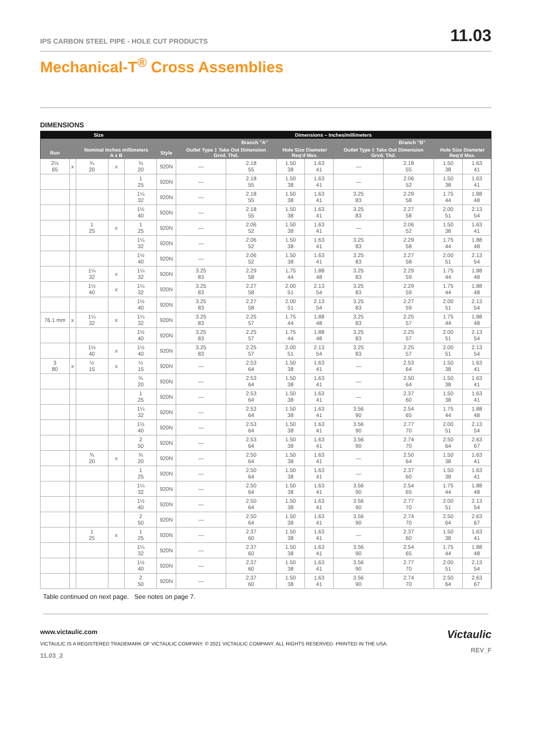IPS CARBON STEEL PIPE - HOLE CUT PRODUCTS 11.03
Mechanical-T<sup>®</sup> Cross Assemblies
DIMENSIONS
| Size | | | | | | Dimensions – Inches/millimeters | | | | | | | |
| --- | --- | --- | --- | --- | --- | --- | --- | --- | --- | --- | --- | --- | --- |
| | | | | | | Branch "A" | | | | Branch "B" | | | |
| Run | | Nominal Inches millimeters A x B | | | Style | Outlet Type ‡ Take Out Dimension Grvd. Thd. | | Hole Size Diameter Req'd Max. | | Outlet Type ‡ Take Out Dimension Grvd. Thd. | | Hole Size Diameter Req'd Max. | |
| 2½ 65 | x | ¾ 20 | x | ¾ 20 | 920N | — | 2.18 55 | 1.50 38 | 1.63 41 | — | 2.18 55 | 1.50 38 | 1.63 41 |
| | | | | 1 25 | 920N | — | 2.18 55 | 1.50 38 | 1.63 41 | — | 2.06 52 | 1.50 38 | 1.63 41 |
| | | | | 1¼ 32 | 920N | — | 2.18 55 | 1.50 38 | 1.63 41 | 3.25 83 | 2.29 58 | 1.75 44 | 1.88 48 |
| | | | | 1½ 40 | 920N | — | 2.18 55 | 1.50 38 | 1.63 41 | 3.25 83 | 2.27 58 | 2.00 51 | 2.13 54 |
| | | 1 25 | x | 1 25 | 920N | — | 2.06 52 | 1.50 38 | 1.63 41 | — | 2.06 52 | 1.50 38 | 1.63 41 |
| | | | | 1¼ 32 | 920N | — | 2.06 52 | 1.50 38 | 1.63 41 | 3.25 83 | 2.29 58 | 1.75 44 | 1.88 48 |
| | | | | 1½ 40 | 920N | — | 2.06 52 | 1.50 38 | 1.63 41 | 3.25 83 | 2.27 58 | 2.00 51 | 2.13 54 |
| | | 1¼ 32 | x | 1¼ 32 | 920N | 3.25 83 | 2.29 58 | 1.75 44 | 1.88 48 | 3.25 83 | 2.29 59 | 1.75 44 | 1.88 48 |
| | | 1½ 40 | x | 1¼ 32 | 920N | 3.25 83 | 2.27 58 | 2.00 51 | 2.13 54 | 3.25 83 | 2.29 59 | 1.75 44 | 1.88 48 |
| | | | | 1½ 40 | 920N | 3.25 83 | 2.27 58 | 2.00 51 | 2.13 54 | 3.25 83 | 2.27 59 | 2.00 51 | 2.13 54 |
| 76.1 mm | x | 1¼ 32 | x | 1¼ 32 | 920N | 3.25 83 | 2.25 57 | 1.75 44 | 1.88 48 | 3.25 83 | 2.25 57 | 1.75 44 | 1.88 48 |
| | | | | 1½ 40 | 920N | 3.25 83 | 2.25 57 | 1.75 44 | 1.88 48 | 3.25 83 | 2.25 57 | 2.00 51 | 2.13 54 |
| | | 1½ 40 | x | 1½ 40 | 920N | 3.25 83 | 2.25 57 | 2.00 51 | 2.13 54 | 3.25 83 | 2.25 57 | 2.00 51 | 2.13 54 |
| 3 80 | x | ½ 15 | x | ½ 15 | 920N | — | 2.53 64 | 1.50 38 | 1.63 41 | — | 2.53 64 | 1.50 38 | 1.63 41 |
| | | | | ¾ 20 | 920N | — | 2.53 64 | 1.50 38 | 1.63 41 | — | 2.50 64 | 1.50 38 | 1.63 41 |
| | | | | 1 25 | 920N | — | 2.53 64 | 1.50 38 | 1.63 41 | — | 2.37 60 | 1.50 38 | 1.63 41 |
| | | | | 1¼ 32 | 920N | — | 2.53 64 | 1.50 38 | 1.63 41 | 3.56 90 | 2.54 65 | 1.75 44 | 1.88 48 |
| | | | | 1½ 40 | 920N | — | 2.53 64 | 1.50 38 | 1.63 41 | 3.56 90 | 2.77 70 | 2.00 51 | 2.13 54 |
| | | | | 2 50 | 920N | — | 2.53 64 | 1.50 38 | 1.63 41 | 3.56 90 | 2.74 70 | 2.50 64 | 2.63 67 |
| | | ¾ 20 | x | ¾ 20 | 920N | — | 2.50 64 | 1.50 38 | 1.63 41 | — | 2.50 64 | 1.50 38 | 1.63 41 |
| | | | | 1 25 | 920N | — | 2.50 64 | 1.50 38 | 1.63 41 | — | 2.37 60 | 1.50 38 | 1.63 41 |
| | | | | 1¼ 32 | 920N | — | 2.50 64 | 1.50 38 | 1.63 41 | 3.56 90 | 2.54 65 | 1.75 44 | 1.88 48 |
| | | | | 1½ 40 | 920N | — | 2.50 64 | 1.50 38 | 1.63 41 | 3.56 90 | 2.77 70 | 2.00 51 | 2.13 54 |
| | | | | 2 50 | 920N | — | 2.50 64 | 1.50 38 | 1.63 41 | 3.56 90 | 2.74 70 | 2.50 64 | 2.63 67 |
| | | 1 25 | x | 1 25 | 920N | — | 2.37 60 | 1.50 38 | 1.63 41 | — | 2.37 60 | 1.50 38 | 1.63 41 |
| | | | | 1¼ 32 | 920N | — | 2.37 60 | 1.50 38 | 1.63 41 | 3.56 90 | 2.54 65 | 1.75 44 | 1.88 48 |
| | | | | 1½ 40 | 920N | — | 2.37 60 | 1.50 38 | 1.63 41 | 3.56 90 | 2.77 70 | 2.00 51 | 2.13 54 |
| | | | | 2 50 | 920N | — | 2.37 60 | 1.50 38 | 1.63 41 | 3.56 90 | 2.74 70 | 2.50 64 | 2.63 67 |
Table continued on next page. See notes on page 7.
www.victaulic.com
VICTAULIC IS A REGISTERED TRADEMARK OF VICTAULIC COMPANY. © 2021 VICTAULIC COMPANY. ALL RIGHTS RESERVED. PRINTED IN THE USA.
11.03_2
Victaulic
REV_F